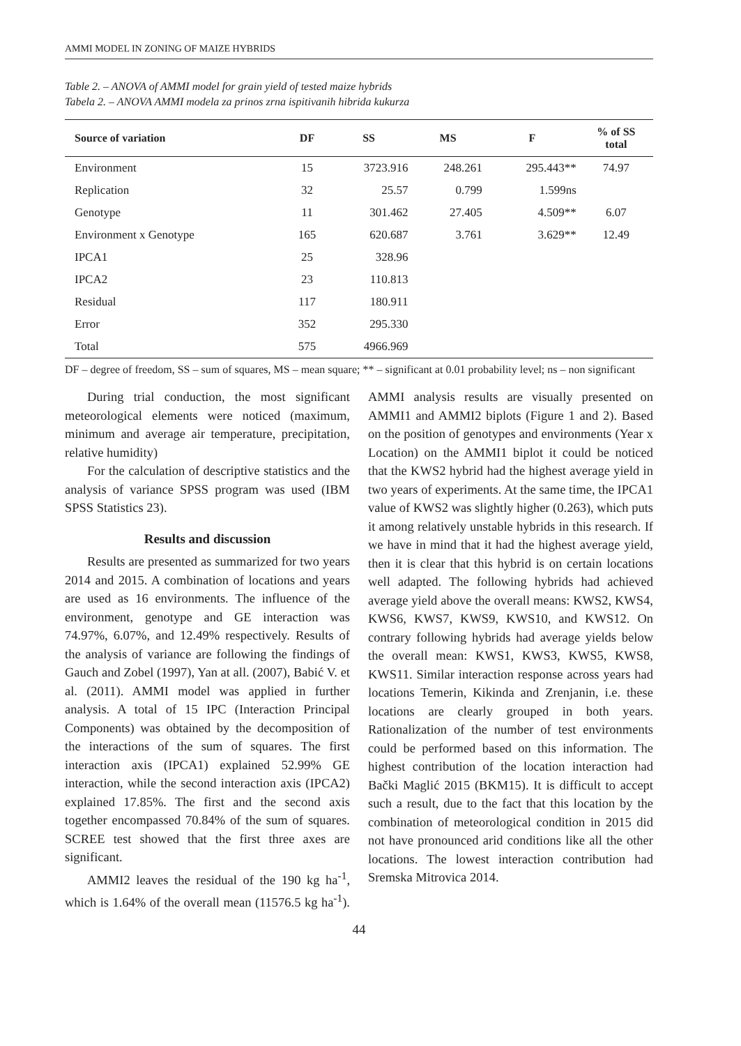AMMI MODEL IN ZONING OF MAIZE HYBRIDS
Table 2. – ANOVA of AMMI model for grain yield of tested maize hybrids
Tabela 2. – ANOVA AMMI modela za prinos zrna ispitivanih hibrida kukurza
| Source of variation | DF | SS | MS | F | % of SS total |
| --- | --- | --- | --- | --- | --- |
| Environment | 15 | 3723.916 | 248.261 | 295.443** | 74.97 |
| Replication | 32 | 25.57 | 0.799 | 1.599ns | |
| Genotype | 11 | 301.462 | 27.405 | 4.509** | 6.07 |
| Environment x Genotype | 165 | 620.687 | 3.761 | 3.629** | 12.49 |
| IPCA1 | 25 | 328.96 | | | |
| IPCA2 | 23 | 110.813 | | | |
| Residual | 117 | 180.911 | | | |
| Error | 352 | 295.330 | | | |
| Total | 575 | 4966.969 | | | |
DF – degree of freedom, SS – sum of squares, MS – mean square; ** – significant at 0.01 probability level; ns – non significant
During trial conduction, the most significant meteorological elements were noticed (maximum, minimum and average air temperature, precipitation, relative humidity)
For the calculation of descriptive statistics and the analysis of variance SPSS program was used (IBM SPSS Statistics 23).
Results and discussion
Results are presented as summarized for two years 2014 and 2015. A combination of locations and years are used as 16 environments. The influence of the environment, genotype and GE interaction was 74.97%, 6.07%, and 12.49% respectively. Results of the analysis of variance are following the findings of Gauch and Zobel (1997), Yan at all. (2007), Babić V. et al. (2011). AMMI model was applied in further analysis. A total of 15 IPC (Interaction Principal Components) was obtained by the decomposition of the interactions of the sum of squares. The first interaction axis (IPCA1) explained 52.99% GE interaction, while the second interaction axis (IPCA2) explained 17.85%. The first and the second axis together encompassed 70.84% of the sum of squares. SCREE test showed that the first three axes are significant.
AMMI2 leaves the residual of the 190 kg ha<sup>-1</sup>, which is 1.64% of the overall mean (11576.5 kg ha<sup>-1</sup>). AMMI analysis results are visually presented on AMMI1 and AMMI2 biplots (Figure 1 and 2). Based on the position of genotypes and environments (Year x Location) on the AMMI1 biplot it could be noticed that the KWS2 hybrid had the highest average yield in two years of experiments. At the same time, the IPCA1 value of KWS2 was slightly higher (0.263), which puts it among relatively unstable hybrids in this research. If we have in mind that it had the highest average yield, then it is clear that this hybrid is on certain locations well adapted. The following hybrids had achieved average yield above the overall means: KWS2, KWS4, KWS6, KWS7, KWS9, KWS10, and KWS12. On contrary following hybrids had average yields below the overall mean: KWS1, KWS3, KWS5, KWS8, KWS11. Similar interaction response across years had locations Temerin, Kikinda and Zrenjanin, i.e. these locations are clearly grouped in both years. Rationalization of the number of test environments could be performed based on this information. The highest contribution of the location interaction had Bački Maglić 2015 (BKM15). It is difficult to accept such a result, due to the fact that this location by the combination of meteorological condition in 2015 did not have pronounced arid conditions like all the other locations. The lowest interaction contribution had Sremska Mitrovica 2014.
44